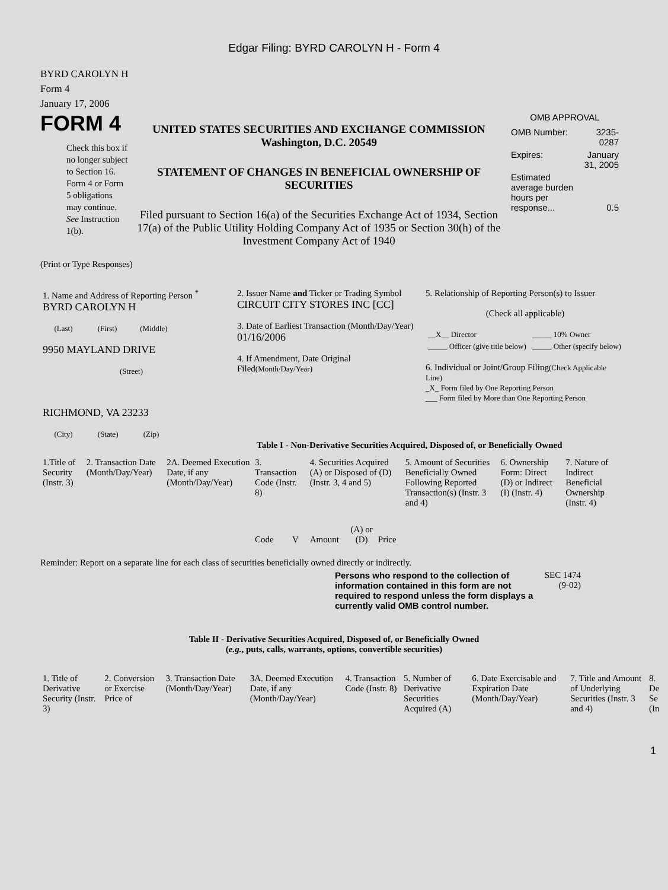Edgar Filing: BYRD CAROLYN H - Form 4
BYRD CAROLYN H
Form 4
January 17, 2006
FORM 4
Check this box if no longer subject to Section 16. Form 4 or Form 5 obligations may continue. See Instruction 1(b).
UNITED STATES SECURITIES AND EXCHANGE COMMISSION
Washington, D.C. 20549
STATEMENT OF CHANGES IN BENEFICIAL OWNERSHIP OF SECURITIES
Filed pursuant to Section 16(a) of the Securities Exchange Act of 1934, Section 17(a) of the Public Utility Holding Company Act of 1935 or Section 30(h) of the Investment Company Act of 1940
OMB APPROVAL
| OMB Number: | 3235-0287 |
| Expires: | January 31, 2005 |
| Estimated average burden hours per response... | 0.5 |
(Print or Type Responses)
| 1. Name and Address of Reporting Person <sup>*</sup> BYRD CAROLYN H (Last) (First) (Middle) 9950 MAYLAND DRIVE (Street) RICHMOND, VA 23233 (City) (State) (Zip) | 2. Issuer Name and Ticker or Trading Symbol CIRCUIT CITY STORES INC [CC] 3. Date of Earliest Transaction (Month/Day/Year) 01/16/2006 4. If Amendment, Date Original Filed (Month/Day/Year) | 5. Relationship of Reporting Person(s) to Issuer (Check all applicable) / __X__ Director / _____ 10% Owner / / _____ Officer (give title below) / _____ Other (specify below) / 6. Individual or Joint/Group Filing (Check Applicable Line) _X_ Form filed by One Reporting Person ___ Form filed by More than One Reporting Person |
Table I - Non-Derivative Securities Acquired, Disposed of, or Beneficially Owned
| 1.Title of Security (Instr. 3) | 2. Transaction Date (Month/Day/Year) | 2A. Deemed Execution Date, if any (Month/Day/Year) | 3. Transaction Code (Instr. 8) | | 4. Securities Acquired (A) or Disposed of (D) (Instr. 3, 4 and 5) | | | 5. Amount of Securities Beneficially Owned Following Reported Transaction(s) (Instr. 3 and 4) | 6. Ownership Form: Direct (D) or Indirect (I) (Instr. 4) | 7. Nature of Indirect Beneficial Ownership (Instr. 4) |
| | | | Code | V | Amount | (A) or (D) | Price | | | |
Reminder: Report on a separate line for each class of securities beneficially owned directly or indirectly.
Persons who respond to the collection of information contained in this form are not required to respond unless the form displays a currently valid OMB control number.
SEC 1474
(9-02)
Table II - Derivative Securities Acquired, Disposed of, or Beneficially Owned
(e.g., puts, calls, warrants, options, convertible securities)
| 1. Title of Derivative Security (Instr. 3) | 2. Conversion or Exercise Price of | 3. Transaction Date (Month/Day/Year) | 3A. Deemed Execution Date, if any (Month/Day/Year) | 4. Transaction Code (Instr. 8) | 5. Number of Derivative Securities Acquired (A) | 6. Date Exercisable and Expiration Date (Month/Day/Year) | 7. Title and Amount of Underlying Securities (Instr. 3 and 4) | 8. De Se (In |
1